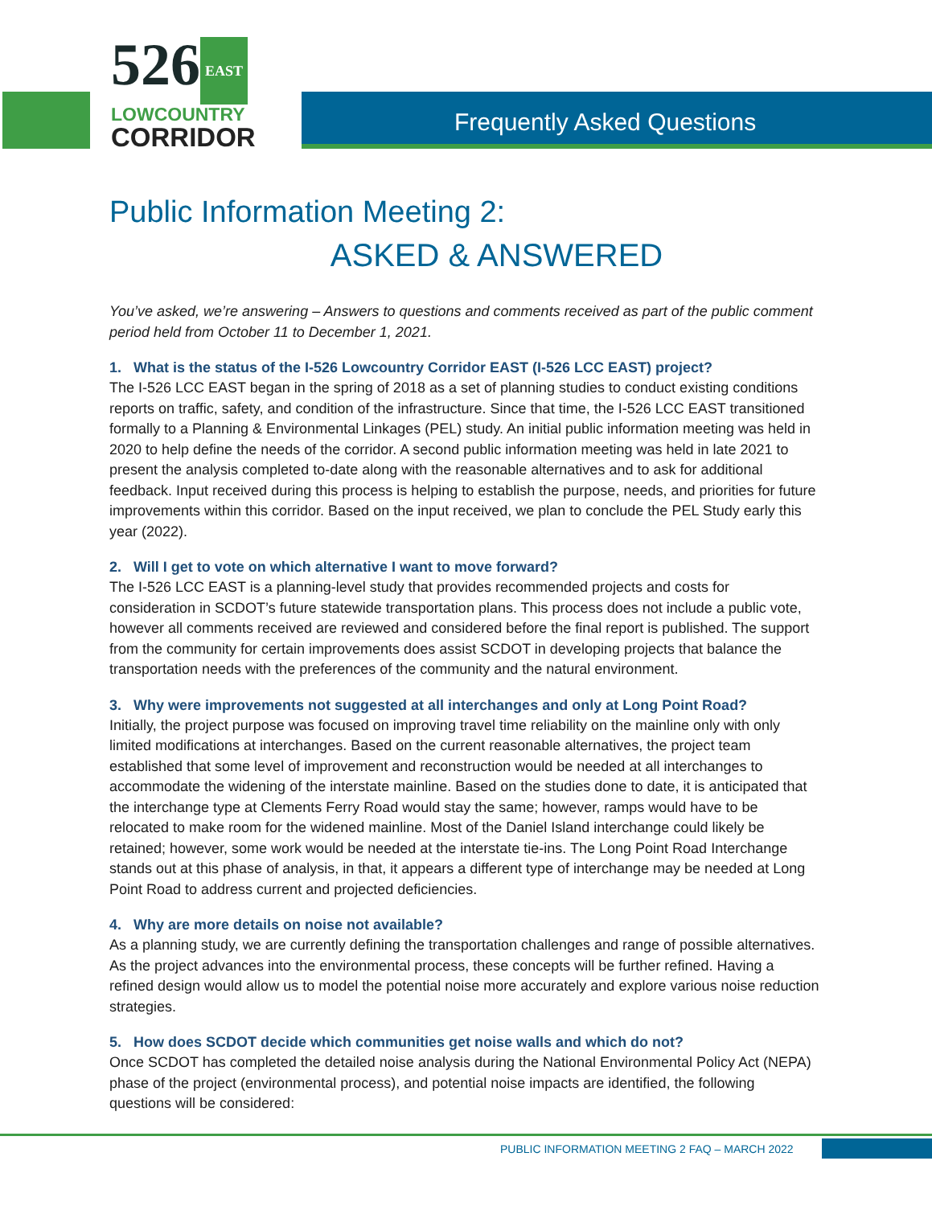526 EAST
LOWCOUNTRY
CORRIDOR
Frequently Asked Questions
Public Information Meeting 2:
ASKED & ANSWERED
You’ve asked, we’re answering – Answers to questions and comments received as part of the public comment period held from October 11 to December 1, 2021.
1. What is the status of the I-526 Lowcountry Corridor EAST (I-526 LCC EAST) project?
The I-526 LCC EAST began in the spring of 2018 as a set of planning studies to conduct existing conditions reports on traffic, safety, and condition of the infrastructure. Since that time, the I-526 LCC EAST transitioned formally to a Planning & Environmental Linkages (PEL) study. An initial public information meeting was held in 2020 to help define the needs of the corridor. A second public information meeting was held in late 2021 to present the analysis completed to-date along with the reasonable alternatives and to ask for additional feedback. Input received during this process is helping to establish the purpose, needs, and priorities for future improvements within this corridor. Based on the input received, we plan to conclude the PEL Study early this year (2022).
2. Will I get to vote on which alternative I want to move forward?
The I-526 LCC EAST is a planning-level study that provides recommended projects and costs for consideration in SCDOT’s future statewide transportation plans. This process does not include a public vote, however all comments received are reviewed and considered before the final report is published. The support from the community for certain improvements does assist SCDOT in developing projects that balance the transportation needs with the preferences of the community and the natural environment.
3. Why were improvements not suggested at all interchanges and only at Long Point Road?
Initially, the project purpose was focused on improving travel time reliability on the mainline only with only limited modifications at interchanges. Based on the current reasonable alternatives, the project team established that some level of improvement and reconstruction would be needed at all interchanges to accommodate the widening of the interstate mainline. Based on the studies done to date, it is anticipated that the interchange type at Clements Ferry Road would stay the same; however, ramps would have to be relocated to make room for the widened mainline. Most of the Daniel Island interchange could likely be retained; however, some work would be needed at the interstate tie-ins. The Long Point Road Interchange stands out at this phase of analysis, in that, it appears a different type of interchange may be needed at Long Point Road to address current and projected deficiencies.
4. Why are more details on noise not available?
As a planning study, we are currently defining the transportation challenges and range of possible alternatives. As the project advances into the environmental process, these concepts will be further refined. Having a refined design would allow us to model the potential noise more accurately and explore various noise reduction strategies.
5. How does SCDOT decide which communities get noise walls and which do not?
Once SCDOT has completed the detailed noise analysis during the National Environmental Policy Act (NEPA) phase of the project (environmental process), and potential noise impacts are identified, the following questions will be considered:
PUBLIC INFORMATION MEETING 2 FAQ – MARCH 2022